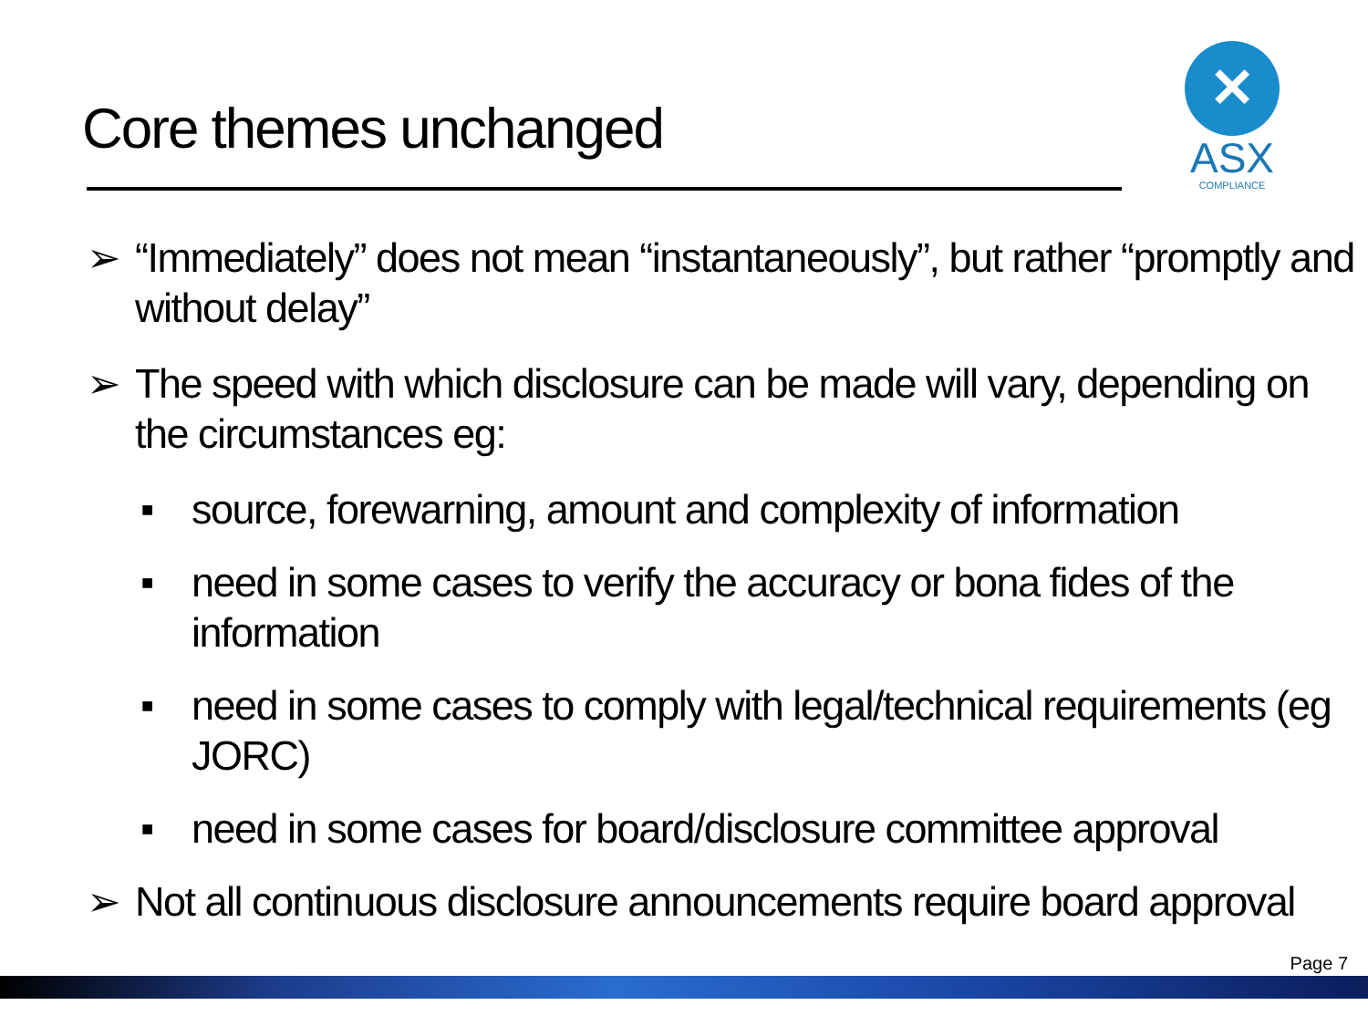Core themes unchanged
✕
ASX
COMPLIANCE
➢ “Immediately” does not mean “instantaneously”, but rather “promptly and without delay”
➢ The speed with which disclosure can be made will vary, depending on the circumstances eg:
■ source, forewarning, amount and complexity of information
■ need in some cases to verify the accuracy or bona fides of the information
■ need in some cases to comply with legal/technical requirements (eg JORC)
■ need in some cases for board/disclosure committee approval
➢ Not all continuous disclosure announcements require board approval
Page 7